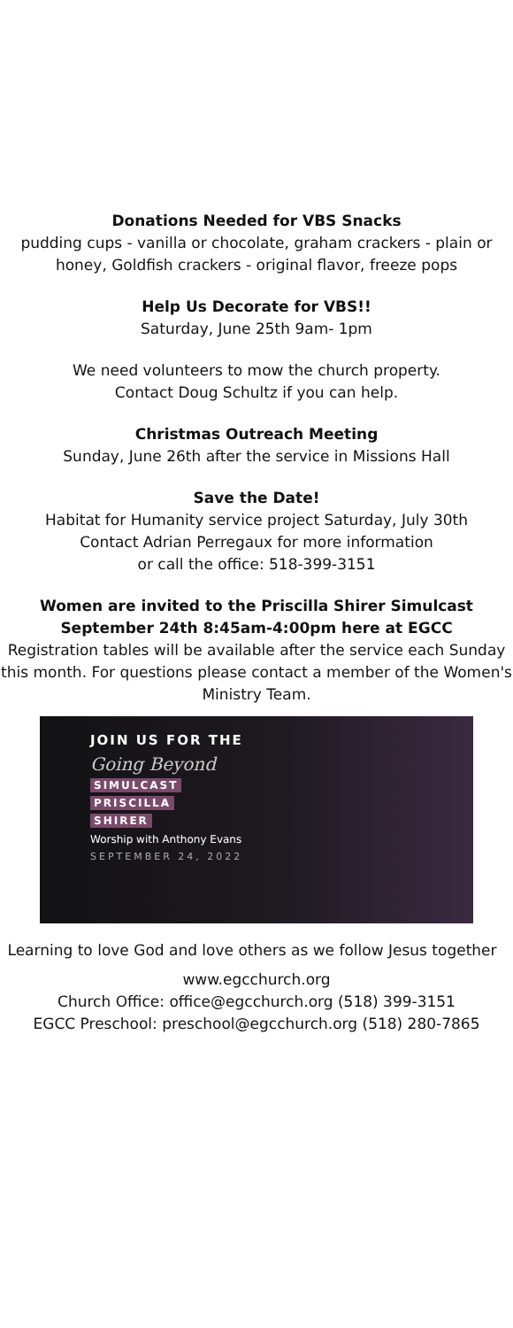Donations Needed for VBS Snacks
pudding cups - vanilla or chocolate, graham crackers - plain or honey, Goldfish crackers - original flavor, freeze pops
Help Us Decorate for VBS!!
Saturday, June 25th 9am- 1pm
We need volunteers to mow the church property.
Contact Doug Schultz if you can help.
Christmas Outreach Meeting
Sunday, June 26th after the service in Missions Hall
Save the Date!
Habitat for Humanity service project Saturday, July 30th
Contact Adrian Perregaux for more information
or call the office: 518-399-3151
Women are invited to the Priscilla Shirer Simulcast
September 24th 8:45am-4:00pm here at EGCC
Registration tables will be available after the service each Sunday this month. For questions please contact a member of the Women's Ministry Team.
JOIN US FOR THE
Going Beyond
SIMULCAST
PRISCILLA
SHIRER
Worship with Anthony Evans
SEPTEMBER 24, 2022
Learning to love God and love others as we follow Jesus together
www.egcchurch.org
Church Office: office@egcchurch.org (518) 399-3151
EGCC Preschool: preschool@egcchurch.org (518) 280-7865